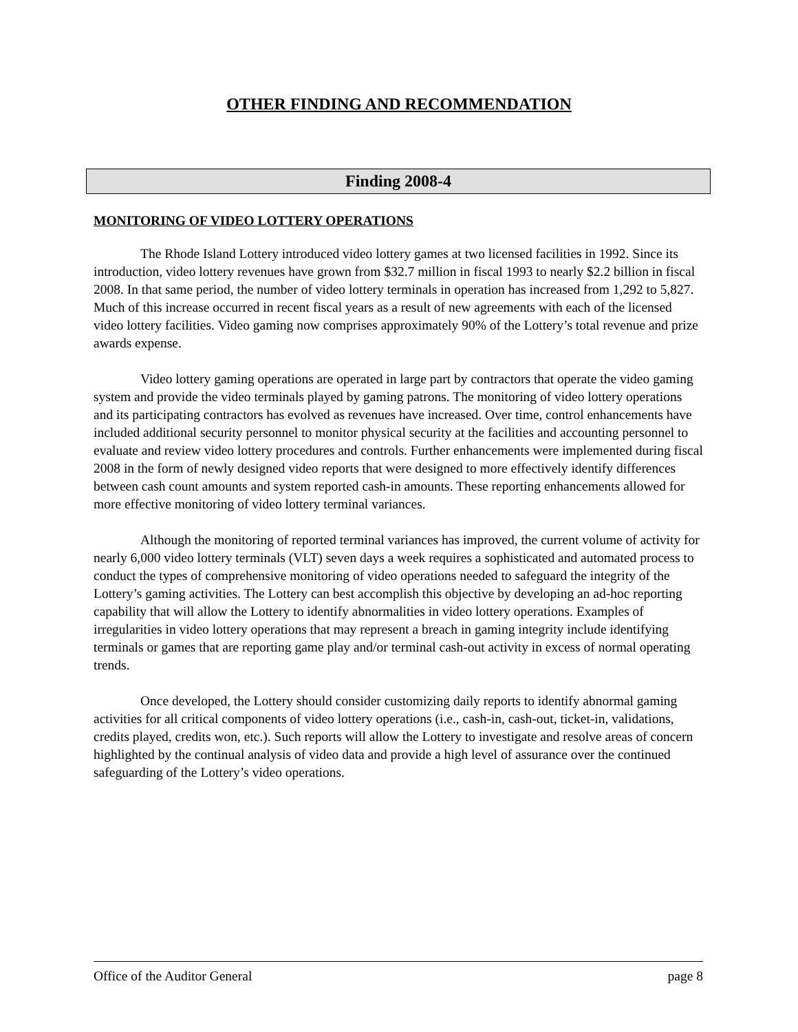OTHER FINDING AND RECOMMENDATION
Finding 2008-4
MONITORING OF VIDEO LOTTERY OPERATIONS
The Rhode Island Lottery introduced video lottery games at two licensed facilities in 1992. Since its introduction, video lottery revenues have grown from $32.7 million in fiscal 1993 to nearly $2.2 billion in fiscal 2008. In that same period, the number of video lottery terminals in operation has increased from 1,292 to 5,827. Much of this increase occurred in recent fiscal years as a result of new agreements with each of the licensed video lottery facilities. Video gaming now comprises approximately 90% of the Lottery’s total revenue and prize awards expense.
Video lottery gaming operations are operated in large part by contractors that operate the video gaming system and provide the video terminals played by gaming patrons. The monitoring of video lottery operations and its participating contractors has evolved as revenues have increased. Over time, control enhancements have included additional security personnel to monitor physical security at the facilities and accounting personnel to evaluate and review video lottery procedures and controls. Further enhancements were implemented during fiscal 2008 in the form of newly designed video reports that were designed to more effectively identify differences between cash count amounts and system reported cash-in amounts. These reporting enhancements allowed for more effective monitoring of video lottery terminal variances.
Although the monitoring of reported terminal variances has improved, the current volume of activity for nearly 6,000 video lottery terminals (VLT) seven days a week requires a sophisticated and automated process to conduct the types of comprehensive monitoring of video operations needed to safeguard the integrity of the Lottery’s gaming activities. The Lottery can best accomplish this objective by developing an ad-hoc reporting capability that will allow the Lottery to identify abnormalities in video lottery operations. Examples of irregularities in video lottery operations that may represent a breach in gaming integrity include identifying terminals or games that are reporting game play and/or terminal cash-out activity in excess of normal operating trends.
Once developed, the Lottery should consider customizing daily reports to identify abnormal gaming activities for all critical components of video lottery operations (i.e., cash-in, cash-out, ticket-in, validations, credits played, credits won, etc.). Such reports will allow the Lottery to investigate and resolve areas of concern highlighted by the continual analysis of video data and provide a high level of assurance over the continued safeguarding of the Lottery’s video operations.
Office of the Auditor General page 8